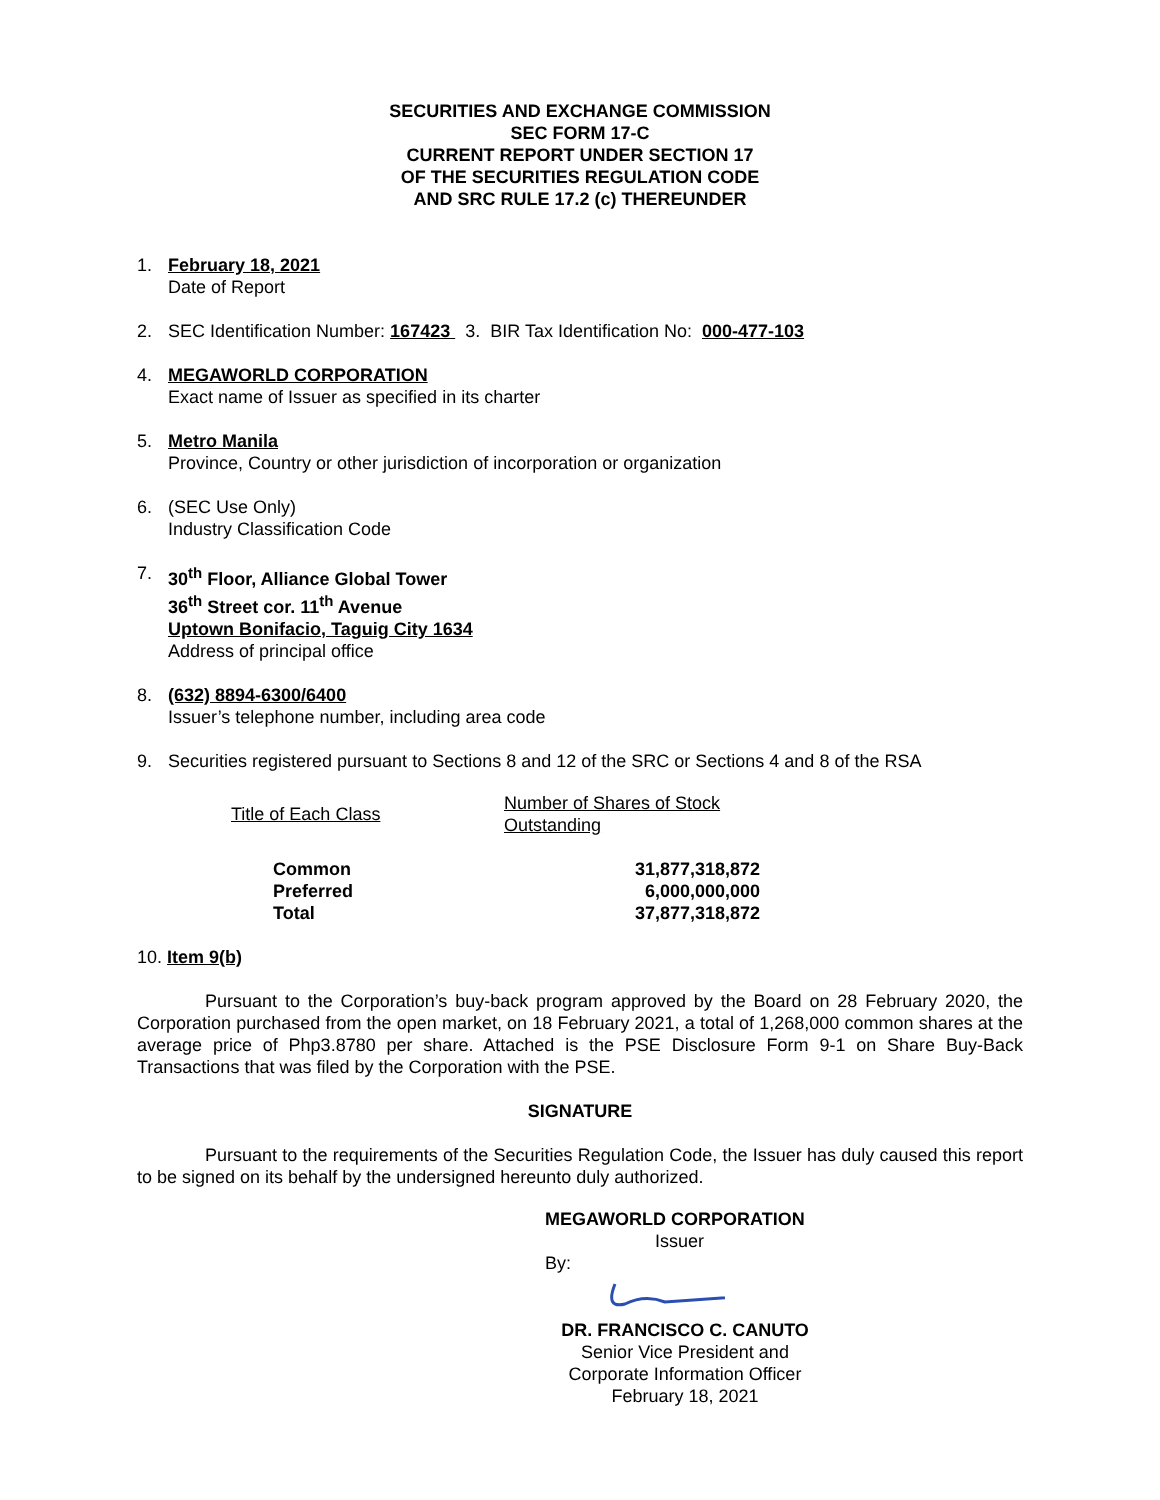SECURITIES AND EXCHANGE COMMISSION
SEC FORM 17-C
CURRENT REPORT UNDER SECTION 17
OF THE SECURITIES REGULATION CODE
AND SRC RULE 17.2 (c) THEREUNDER
1. February 18, 2021
Date of Report
2. SEC Identification Number: 167423 3. BIR Tax Identification No: 000-477-103
4. MEGAWORLD CORPORATION
Exact name of Issuer as specified in its charter
5. Metro Manila
Province, Country or other jurisdiction of incorporation or organization
6. (SEC Use Only)
Industry Classification Code
7. 30<sup>th</sup> Floor, Alliance Global Tower
36<sup>th</sup> Street cor. 11<sup>th</sup> Avenue
Uptown Bonifacio, Taguig City 1634
Address of principal office
8. (632) 8894-6300/6400
Issuer’s telephone number, including area code
9. Securities registered pursuant to Sections 8 and 12 of the SRC or Sections 4 and 8 of the RSA
| Title of Each Class | Number of Shares of Stock Outstanding |
| --- | --- |
| Common | 31,877,318,872 |
| Preferred | 6,000,000,000 |
| Total | 37,877,318,872 |
10. Item 9(b)
Pursuant to the Corporation’s buy-back program approved by the Board on 28 February 2020, the Corporation purchased from the open market, on 18 February 2021, a total of 1,268,000 common shares at the average price of Php3.8780 per share. Attached is the PSE Disclosure Form 9-1 on Share Buy-Back Transactions that was filed by the Corporation with the PSE.
SIGNATURE
Pursuant to the requirements of the Securities Regulation Code, the Issuer has duly caused this report to be signed on its behalf by the undersigned hereunto duly authorized.
MEGAWORLD CORPORATION
Issuer
By:
DR. FRANCISCO C. CANUTO
Senior Vice President and
Corporate Information Officer
February 18, 2021